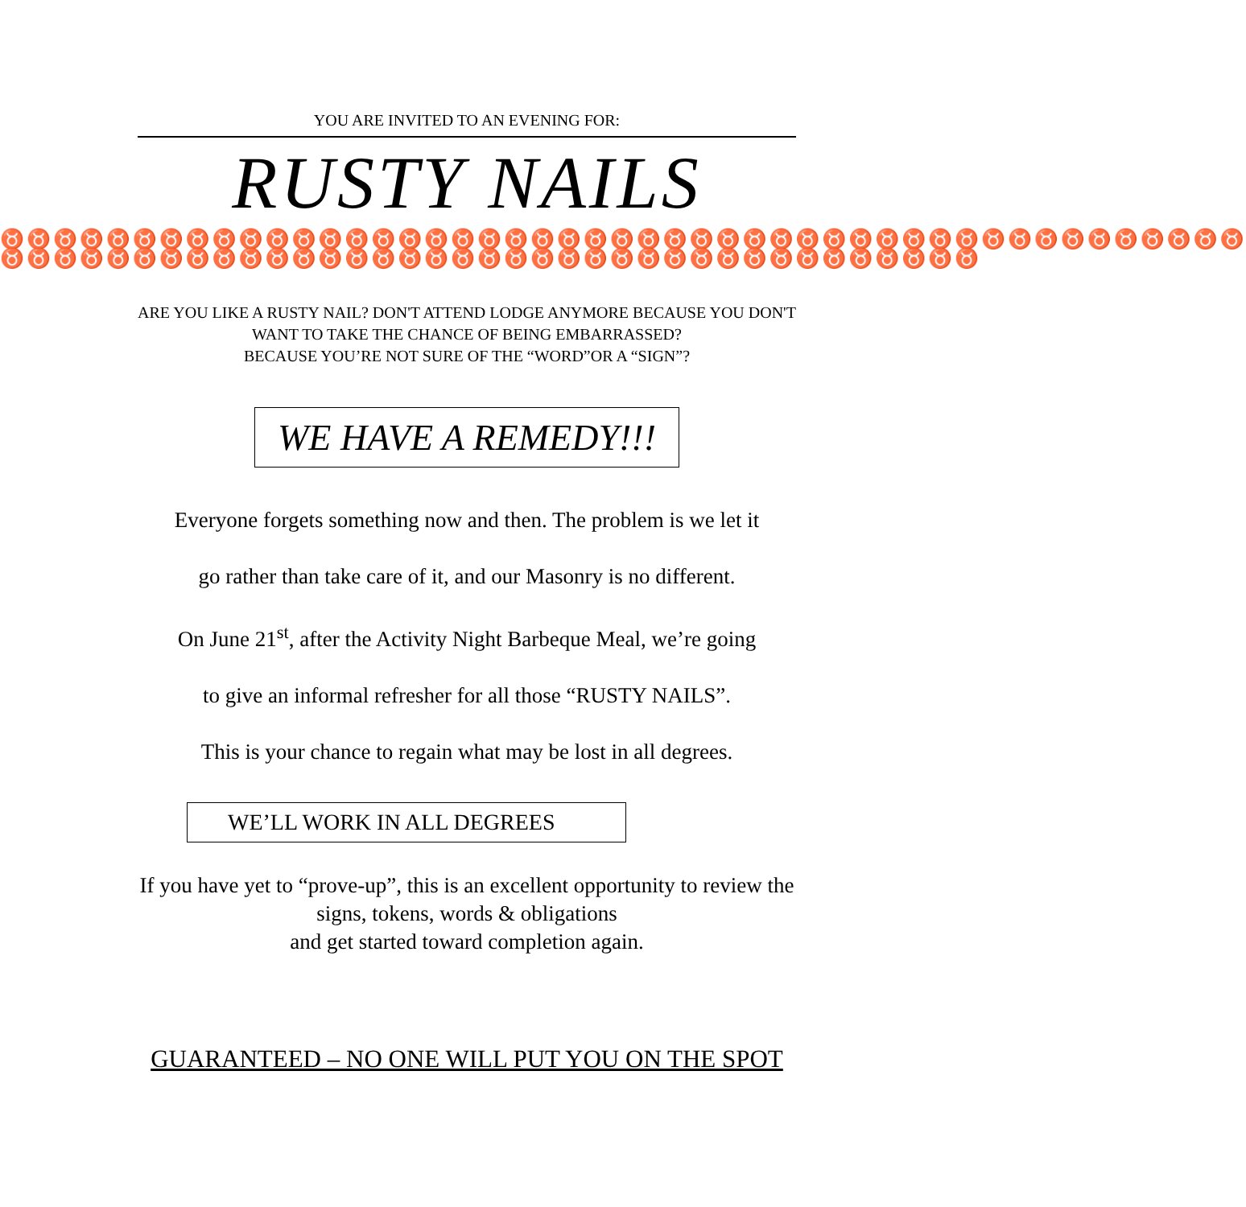YOU ARE INVITED TO AN EVENING FOR:
RUSTY NAILS
♉♉♉♉♉♉♉♉♉♉♉♉♉♉♉♉♉♉♉♉♉♉♉♉♉♉♉♉♉♉♉♉♉♉♉♉♉♉♉♉♉♉♉♉♉♉♉
♉♉♉♉♉♉♉♉♉♉♉♉♉♉♉♉♉♉♉♉♉♉♉♉♉♉♉♉♉♉♉♉♉♉♉♉♉
ARE YOU LIKE A RUSTY NAIL? DON'T ATTEND LODGE ANYMORE BECAUSE YOU DON'T
WANT TO TAKE THE CHANCE OF BEING EMBARRASSED?
BECAUSE YOU’RE NOT SURE OF THE “WORD”OR A “SIGN”?
WE HAVE A REMEDY!!!
Everyone forgets something now and then. The problem is we let it
go rather than take care of it, and our Masonry is no different.
On June 21<sup>st</sup>, after the Activity Night Barbeque Meal, we’re going
to give an informal refresher for all those “RUSTY NAILS”.
This is your chance to regain what may be lost in all degrees.
WE’LL WORK IN ALL DEGREES
If you have yet to “prove-up”, this is an excellent opportunity to review the
signs, tokens, words & obligations
and get started toward completion again.
GUARANTEED – NO ONE WILL PUT YOU ON THE SPOT